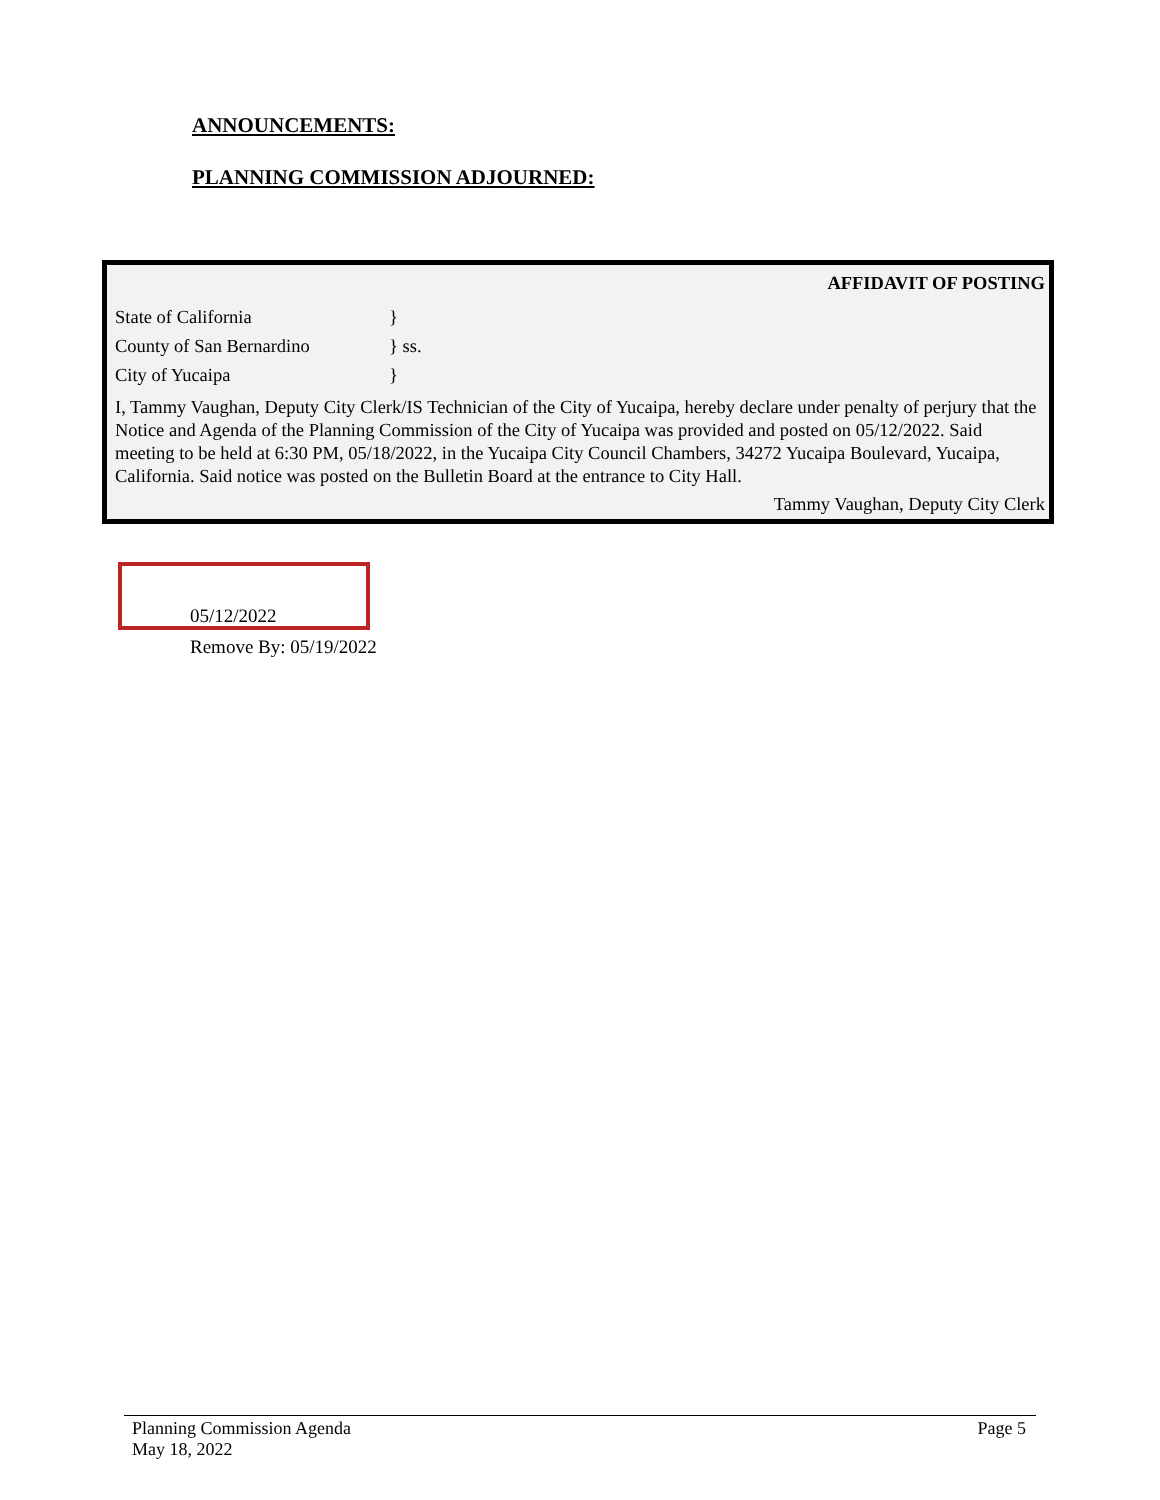ANNOUNCEMENTS:
PLANNING COMMISSION ADJOURNED:
AFFIDAVIT OF POSTING
State of California }
County of San Bernardino } ss.
City of Yucaipa }
I, Tammy Vaughan, Deputy City Clerk/IS Technician of the City of Yucaipa, hereby declare under penalty of perjury that the Notice and Agenda of the Planning Commission of the City of Yucaipa was provided and posted on 05/12/2022. Said meeting to be held at 6:30 PM, 05/18/2022, in the Yucaipa City Council Chambers, 34272 Yucaipa Boulevard, Yucaipa, California. Said notice was posted on the Bulletin Board at the entrance to City Hall.
Tammy Vaughan, Deputy City Clerk
05/12/2022
Remove By: 05/19/2022
Planning Commission Agenda
May 18, 2022
Page 5